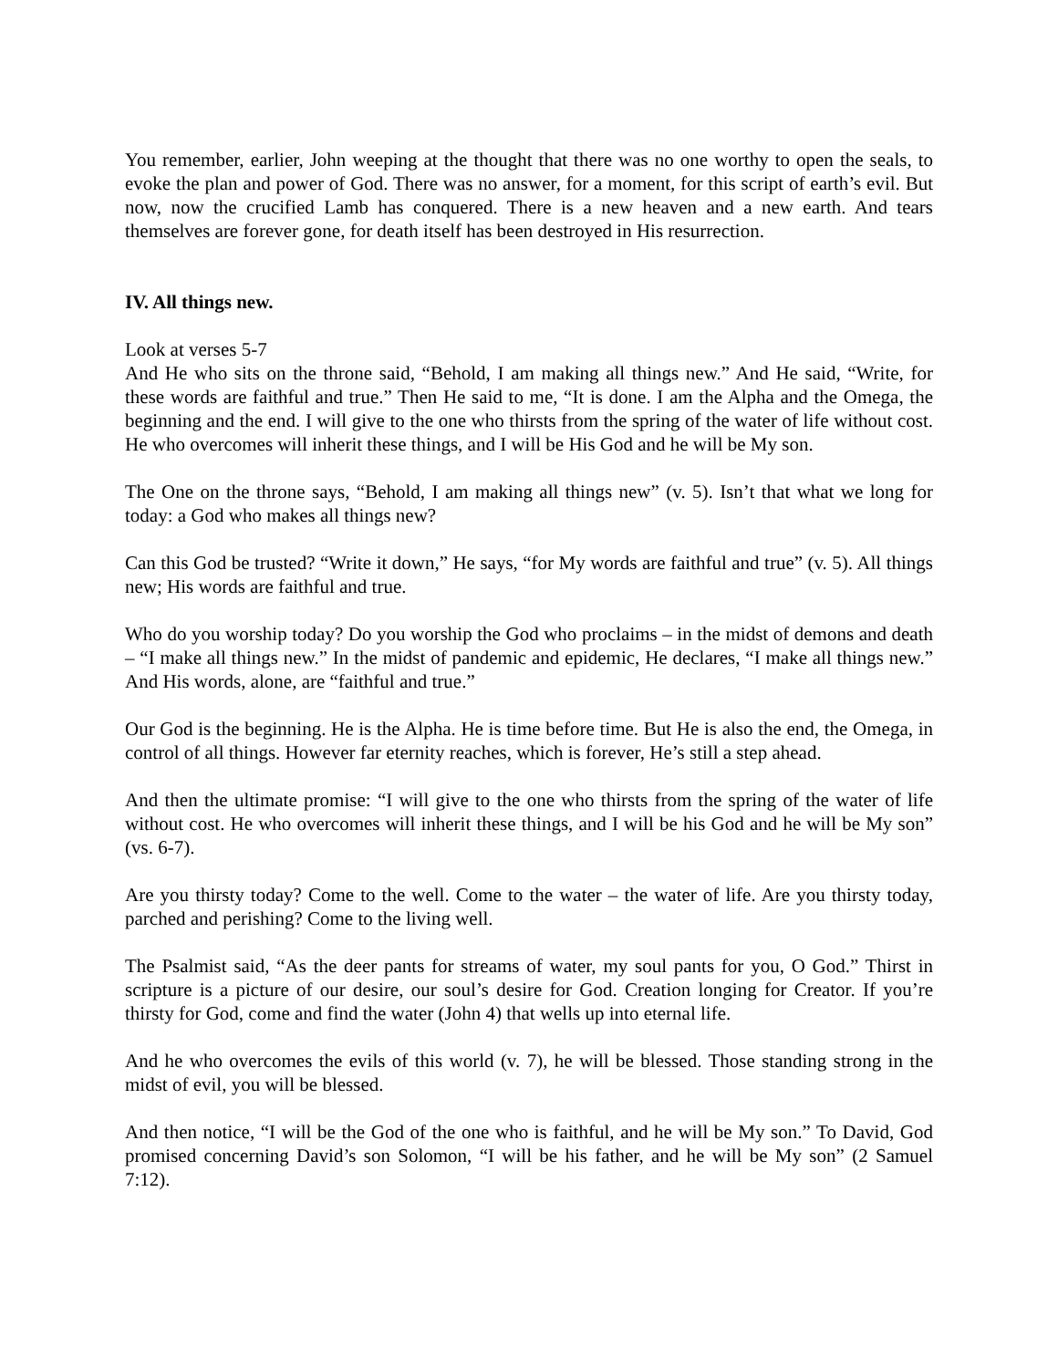You remember, earlier, John weeping at the thought that there was no one worthy to open the seals, to evoke the plan and power of God. There was no answer, for a moment, for this script of earth’s evil. But now, now the crucified Lamb has conquered. There is a new heaven and a new earth. And tears themselves are forever gone, for death itself has been destroyed in His resurrection.
IV. All things new.
Look at verses 5-7
And He who sits on the throne said, “Behold, I am making all things new.” And He said, “Write, for these words are faithful and true.” Then He said to me, “It is done. I am the Alpha and the Omega, the beginning and the end. I will give to the one who thirsts from the spring of the water of life without cost. He who overcomes will inherit these things, and I will be His God and he will be My son.
The One on the throne says, “Behold, I am making all things new” (v. 5). Isn’t that what we long for today: a God who makes all things new?
Can this God be trusted? “Write it down,” He says, “for My words are faithful and true” (v. 5). All things new; His words are faithful and true.
Who do you worship today? Do you worship the God who proclaims – in the midst of demons and death – “I make all things new.” In the midst of pandemic and epidemic, He declares, “I make all things new.” And His words, alone, are “faithful and true.”
Our God is the beginning. He is the Alpha. He is time before time. But He is also the end, the Omega, in control of all things. However far eternity reaches, which is forever, He’s still a step ahead.
And then the ultimate promise: “I will give to the one who thirsts from the spring of the water of life without cost. He who overcomes will inherit these things, and I will be his God and he will be My son” (vs. 6-7).
Are you thirsty today? Come to the well. Come to the water – the water of life. Are you thirsty today, parched and perishing? Come to the living well.
The Psalmist said, “As the deer pants for streams of water, my soul pants for you, O God.” Thirst in scripture is a picture of our desire, our soul’s desire for God. Creation longing for Creator. If you’re thirsty for God, come and find the water (John 4) that wells up into eternal life.
And he who overcomes the evils of this world (v. 7), he will be blessed. Those standing strong in the midst of evil, you will be blessed.
And then notice, “I will be the God of the one who is faithful, and he will be My son.” To David, God promised concerning David’s son Solomon, “I will be his father, and he will be My son” (2 Samuel 7:12).